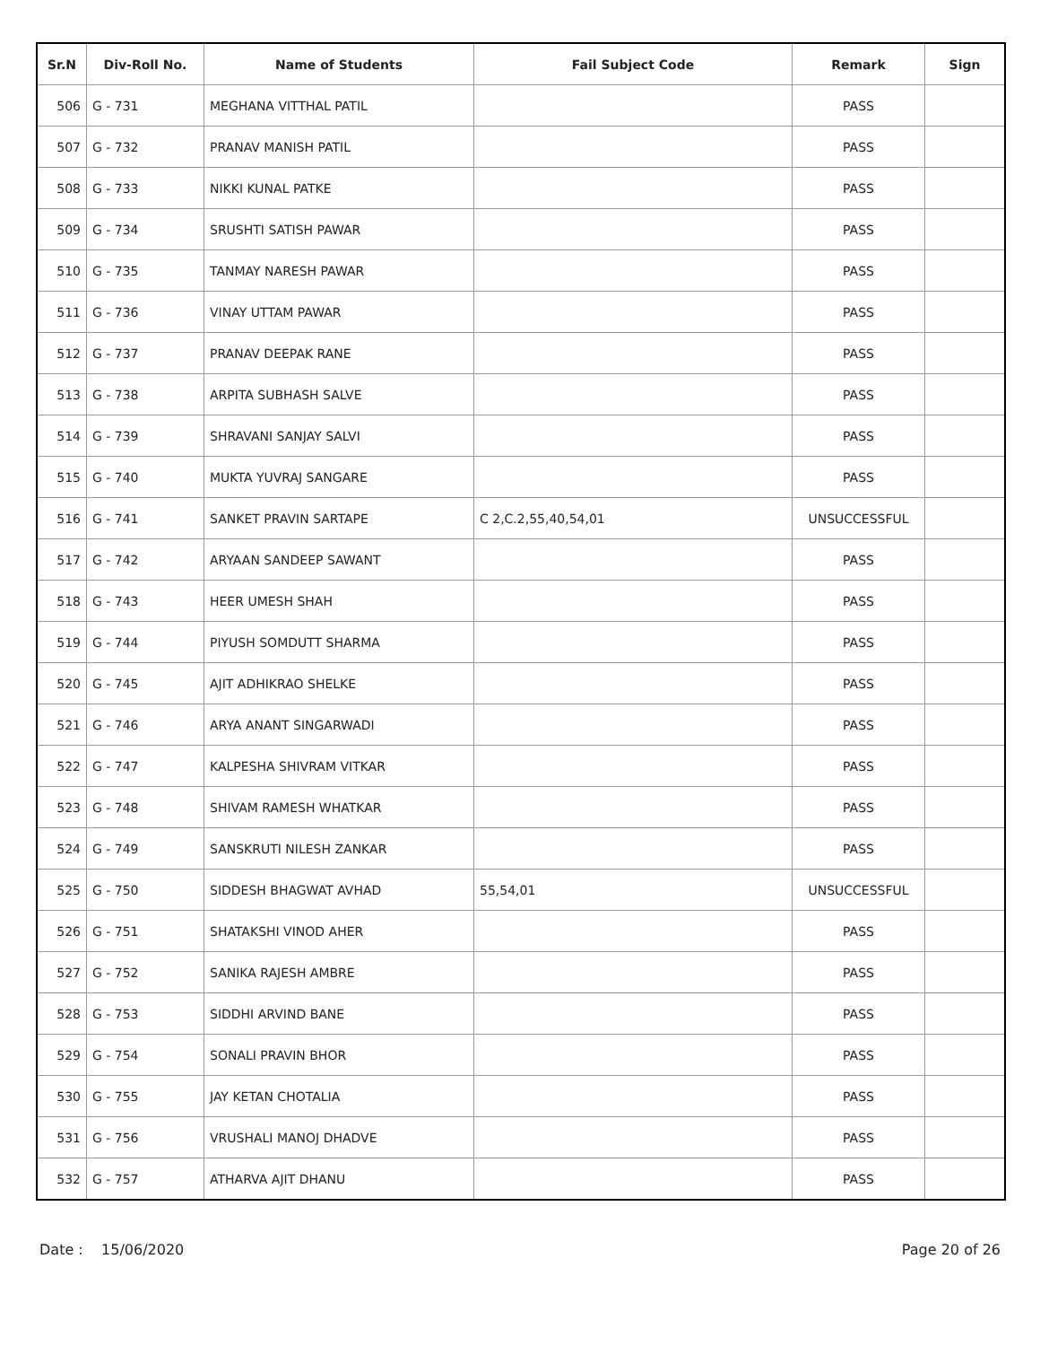| Sr.N | Div-Roll No. | Name of Students | Fail Subject Code | Remark | Sign |
| --- | --- | --- | --- | --- | --- |
| 506 | G - 731 | MEGHANA VITTHAL PATIL | | PASS | |
| 507 | G - 732 | PRANAV MANISH PATIL | | PASS | |
| 508 | G - 733 | NIKKI KUNAL PATKE | | PASS | |
| 509 | G - 734 | SRUSHTI SATISH PAWAR | | PASS | |
| 510 | G - 735 | TANMAY NARESH PAWAR | | PASS | |
| 511 | G - 736 | VINAY UTTAM PAWAR | | PASS | |
| 512 | G - 737 | PRANAV DEEPAK RANE | | PASS | |
| 513 | G - 738 | ARPITA SUBHASH SALVE | | PASS | |
| 514 | G - 739 | SHRAVANI SANJAY SALVI | | PASS | |
| 515 | G - 740 | MUKTA YUVRAJ SANGARE | | PASS | |
| 516 | G - 741 | SANKET PRAVIN SARTAPE | C 2,C.2,55,40,54,01 | UNSUCCESSFUL | |
| 517 | G - 742 | ARYAAN SANDEEP SAWANT | | PASS | |
| 518 | G - 743 | HEER UMESH SHAH | | PASS | |
| 519 | G - 744 | PIYUSH SOMDUTT SHARMA | | PASS | |
| 520 | G - 745 | AJIT ADHIKRAO SHELKE | | PASS | |
| 521 | G - 746 | ARYA ANANT SINGARWADI | | PASS | |
| 522 | G - 747 | KALPESHA SHIVRAM VITKAR | | PASS | |
| 523 | G - 748 | SHIVAM RAMESH WHATKAR | | PASS | |
| 524 | G - 749 | SANSKRUTI NILESH ZANKAR | | PASS | |
| 525 | G - 750 | SIDDESH BHAGWAT AVHAD | 55,54,01 | UNSUCCESSFUL | |
| 526 | G - 751 | SHATAKSHI VINOD AHER | | PASS | |
| 527 | G - 752 | SANIKA RAJESH AMBRE | | PASS | |
| 528 | G - 753 | SIDDHI ARVIND BANE | | PASS | |
| 529 | G - 754 | SONALI PRAVIN BHOR | | PASS | |
| 530 | G - 755 | JAY KETAN CHOTALIA | | PASS | |
| 531 | G - 756 | VRUSHALI MANOJ DHADVE | | PASS | |
| 532 | G - 757 | ATHARVA AJIT DHANU | | PASS | |
Date : 15/06/2020 Page 20 of 26